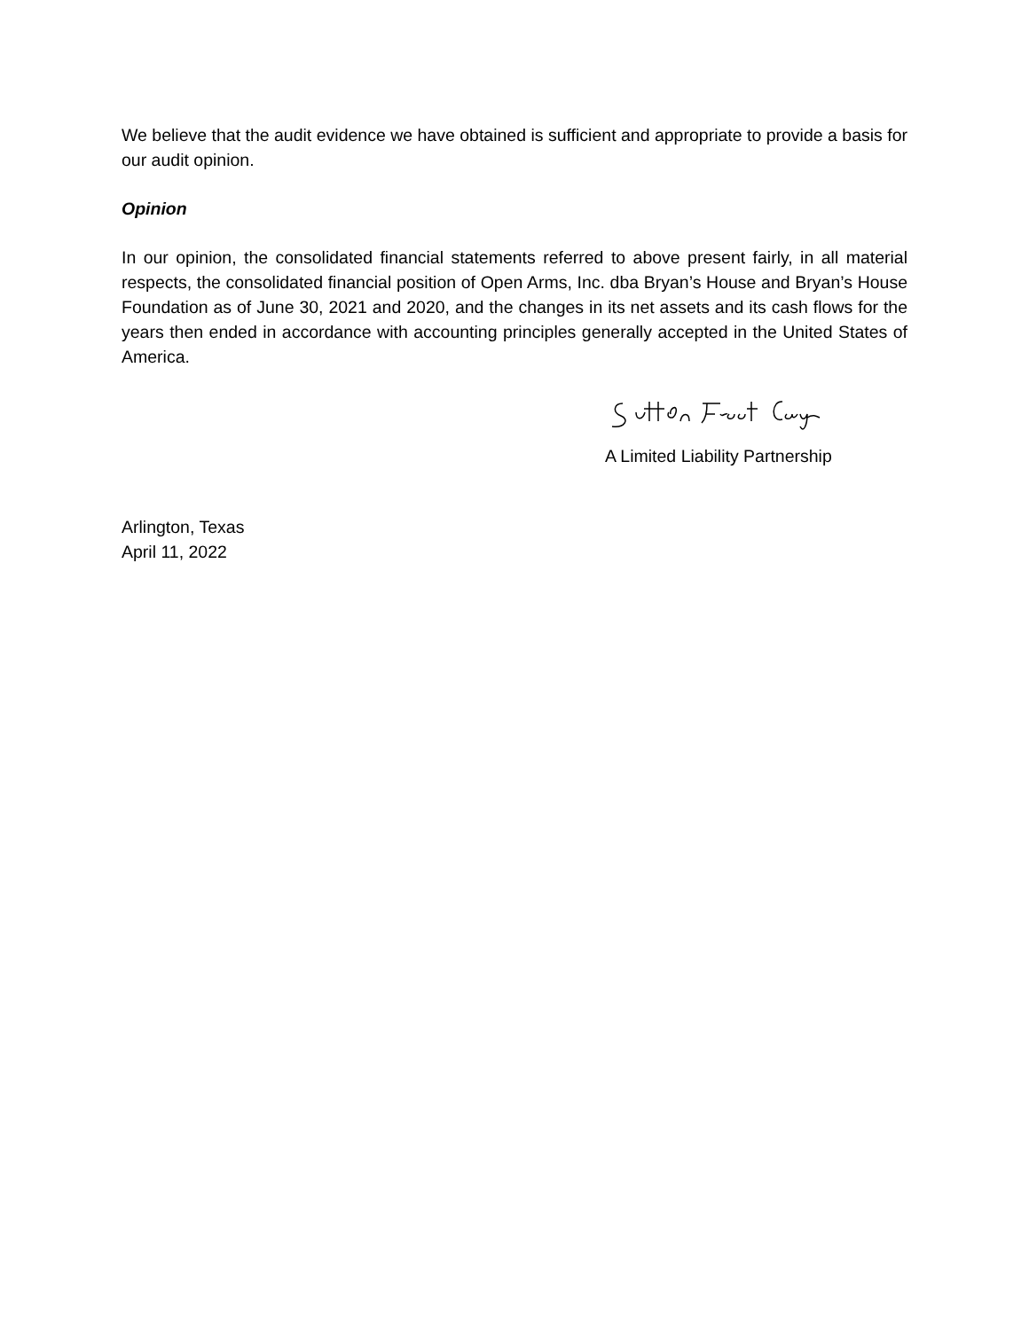We believe that the audit evidence we have obtained is sufficient and appropriate to provide a basis for our audit opinion.
Opinion
In our opinion, the consolidated financial statements referred to above present fairly, in all material respects, the consolidated financial position of Open Arms, Inc. dba Bryan’s House and Bryan’s House Foundation as of June 30, 2021 and 2020, and the changes in its net assets and its cash flows for the years then ended in accordance with accounting principles generally accepted in the United States of America.
A Limited Liability Partnership
Arlington, Texas
April 11, 2022